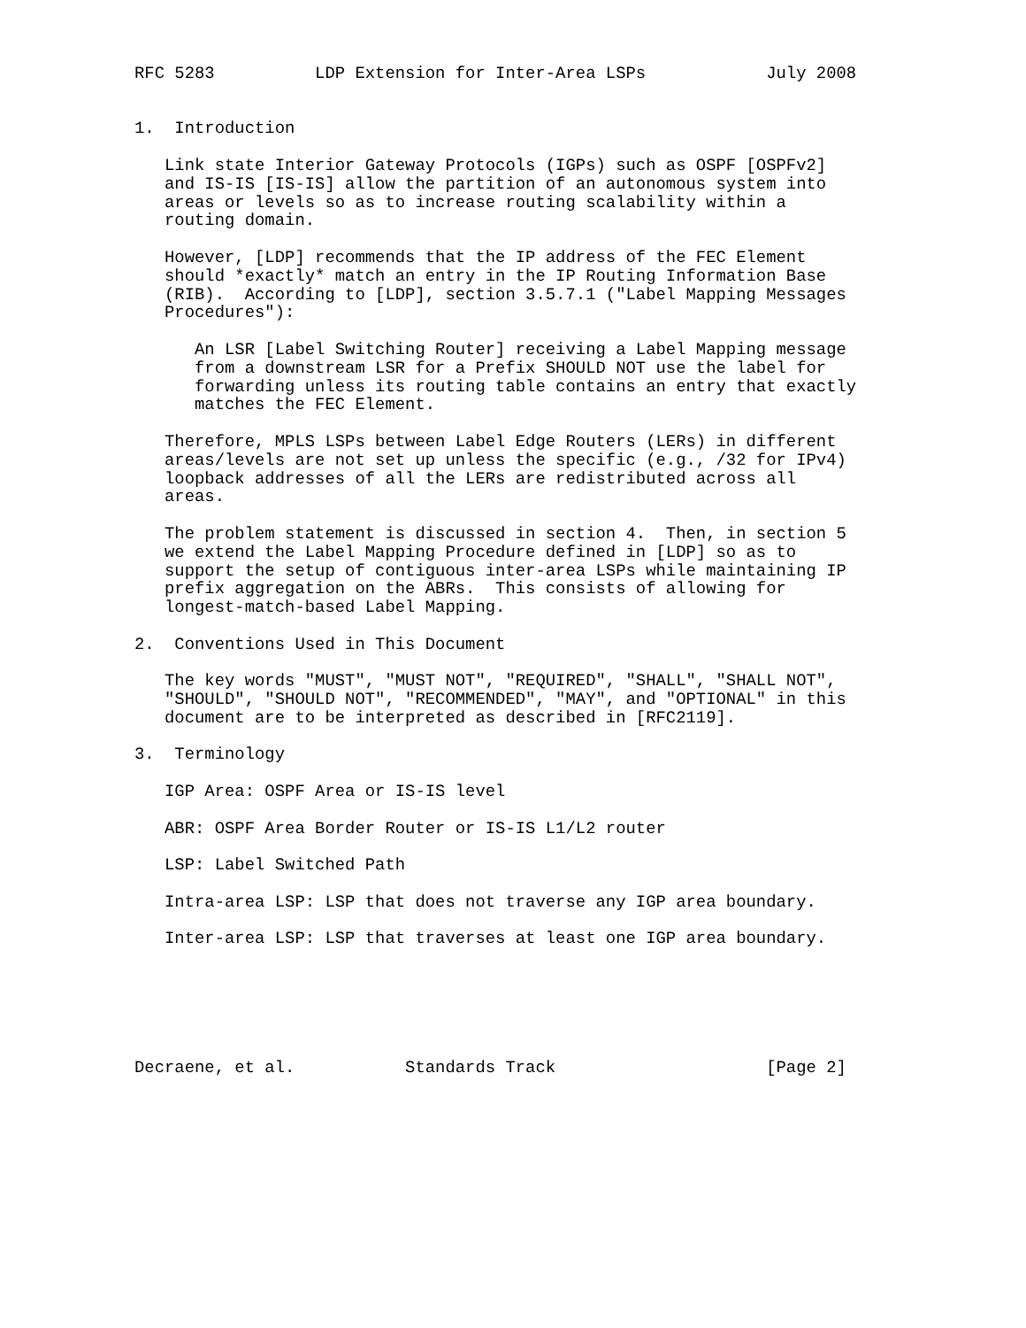RFC 5283          LDP Extension for Inter-Area LSPs            July 2008


1.  Introduction

   Link state Interior Gateway Protocols (IGPs) such as OSPF [OSPFv2]
   and IS-IS [IS-IS] allow the partition of an autonomous system into
   areas or levels so as to increase routing scalability within a
   routing domain.

   However, [LDP] recommends that the IP address of the FEC Element
   should *exactly* match an entry in the IP Routing Information Base
   (RIB).  According to [LDP], section 3.5.7.1 ("Label Mapping Messages
   Procedures"):

      An LSR [Label Switching Router] receiving a Label Mapping message
      from a downstream LSR for a Prefix SHOULD NOT use the label for
      forwarding unless its routing table contains an entry that exactly
      matches the FEC Element.

   Therefore, MPLS LSPs between Label Edge Routers (LERs) in different
   areas/levels are not set up unless the specific (e.g., /32 for IPv4)
   loopback addresses of all the LERs are redistributed across all
   areas.

   The problem statement is discussed in section 4.  Then, in section 5
   we extend the Label Mapping Procedure defined in [LDP] so as to
   support the setup of contiguous inter-area LSPs while maintaining IP
   prefix aggregation on the ABRs.  This consists of allowing for
   longest-match-based Label Mapping.

2.  Conventions Used in This Document

   The key words "MUST", "MUST NOT", "REQUIRED", "SHALL", "SHALL NOT",
   "SHOULD", "SHOULD NOT", "RECOMMENDED", "MAY", and "OPTIONAL" in this
   document are to be interpreted as described in [RFC2119].

3.  Terminology

   IGP Area: OSPF Area or IS-IS level

   ABR: OSPF Area Border Router or IS-IS L1/L2 router

   LSP: Label Switched Path

   Intra-area LSP: LSP that does not traverse any IGP area boundary.

   Inter-area LSP: LSP that traverses at least one IGP area boundary.






Decraene, et al.           Standards Track                     [Page 2]